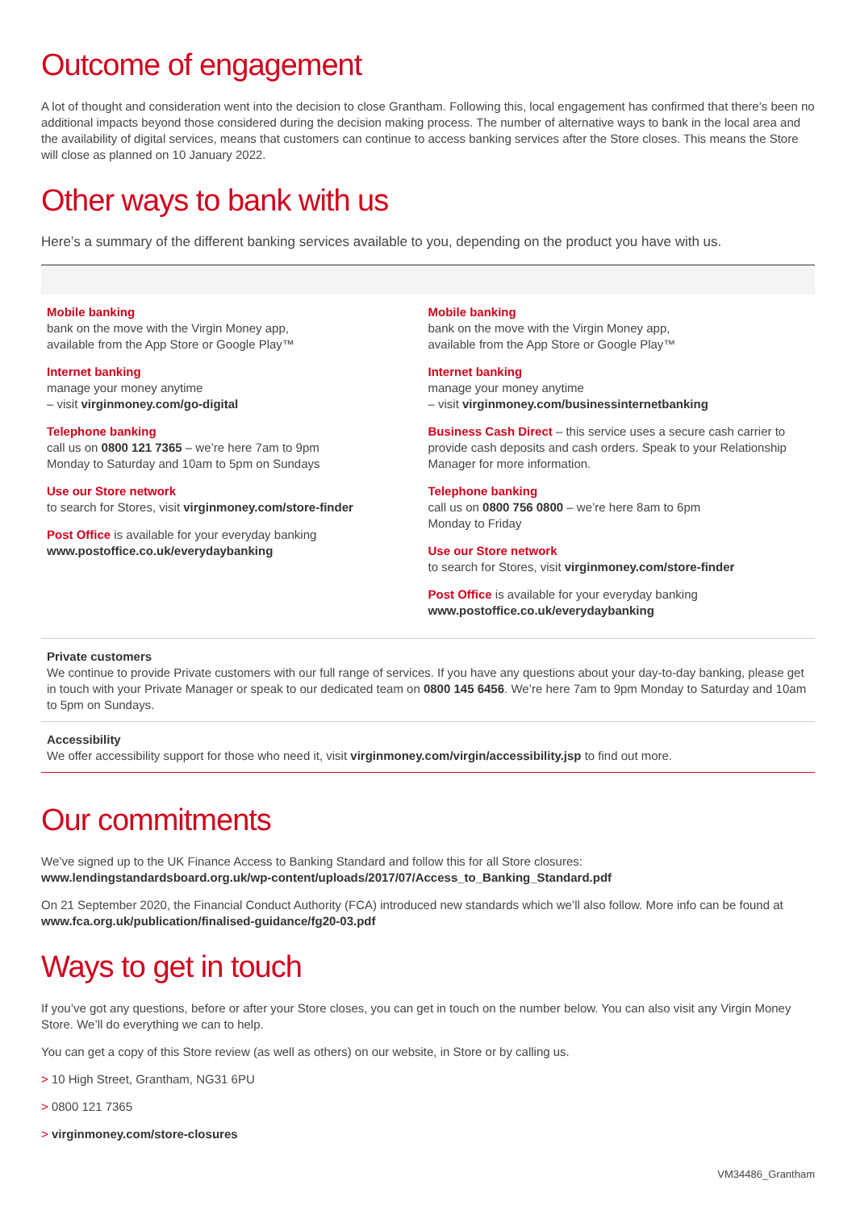Outcome of engagement
A lot of thought and consideration went into the decision to close Grantham. Following this, local engagement has confirmed that there’s been no additional impacts beyond those considered during the decision making process. The number of alternative ways to bank in the local area and the availability of digital services, means that customers can continue to access banking services after the Store closes. This means the Store will close as planned on 10 January 2022.
Other ways to bank with us
Here’s a summary of the different banking services available to you, depending on the product you have with us.
Mobile banking
bank on the move with the Virgin Money app,
available from the App Store or Google Play™
Internet banking
manage your money anytime
– visit virginmoney.com/go-digital
Telephone banking
call us on 0800 121 7365 – we’re here 7am to 9pm
Monday to Saturday and 10am to 5pm on Sundays
Use our Store network
to search for Stores, visit virginmoney.com/store-finder
Post Office is available for your everyday banking
www.postoffice.co.uk/everydaybanking
Mobile banking
bank on the move with the Virgin Money app,
available from the App Store or Google Play™
Internet banking
manage your money anytime
– visit virginmoney.com/businessinternetbanking
Business Cash Direct – this service uses a secure cash carrier to provide cash deposits and cash orders. Speak to your Relationship Manager for more information.
Telephone banking
call us on 0800 756 0800 – we’re here 8am to 6pm
Monday to Friday
Use our Store network
to search for Stores, visit virginmoney.com/store-finder
Post Office is available for your everyday banking
www.postoffice.co.uk/everydaybanking
Private customers
We continue to provide Private customers with our full range of services. If you have any questions about your day-to-day banking, please get in touch with your Private Manager or speak to our dedicated team on 0800 145 6456. We’re here 7am to 9pm Monday to Saturday and 10am to 5pm on Sundays.
Accessibility
We offer accessibility support for those who need it, visit virginmoney.com/virgin/accessibility.jsp to find out more.
Our commitments
We’ve signed up to the UK Finance Access to Banking Standard and follow this for all Store closures:
www.lendingstandardsboard.org.uk/wp-content/uploads/2017/07/Access_to_Banking_Standard.pdf
On 21 September 2020, the Financial Conduct Authority (FCA) introduced new standards which we’ll also follow. More info can be found at www.fca.org.uk/publication/finalised-guidance/fg20-03.pdf
Ways to get in touch
If you’ve got any questions, before or after your Store closes, you can get in touch on the number below. You can also visit any Virgin Money Store. We’ll do everything we can to help.
You can get a copy of this Store review (as well as others) on our website, in Store or by calling us.
> 10 High Street, Grantham, NG31 6PU
> 0800 121 7365
> virginmoney.com/store-closures
VM34486_Grantham